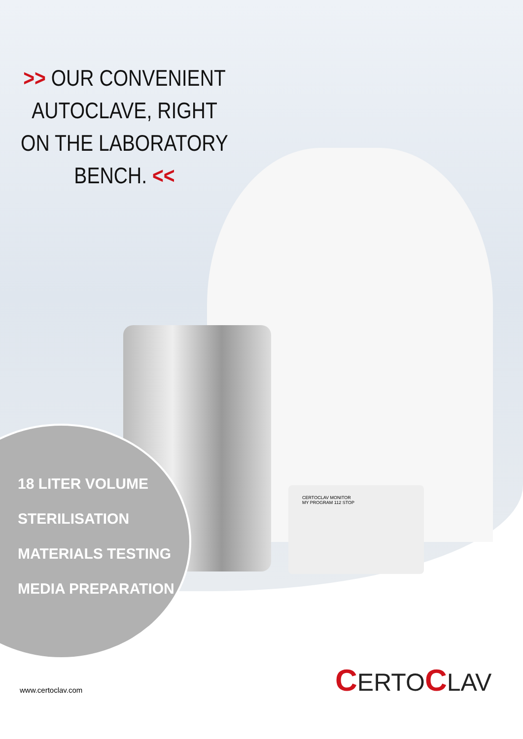CERTOCLAV MONITOR
MY PROGRAM 112 STOP
>> OUR CONVENIENT AUTOCLAVE, RIGHT ON THE LABORATORY BENCH. <<
18 LITER VOLUME
STERILISATION
MATERIALS TESTING
MEDIA PREPARATION
www.certoclav.com CERTOCLAV